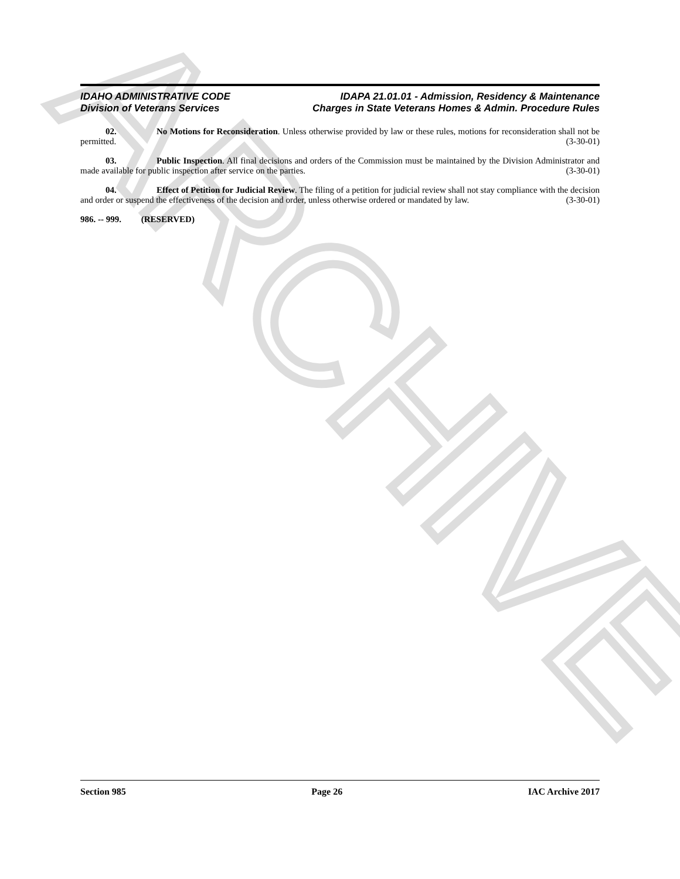ARCHIVE
IDAHO ADMINISTRATIVE CODE
Division of Veterans Services
IDAPA 21.01.01 - Admission, Residency & Maintenance
Charges in State Veterans Homes & Admin. Procedure Rules
02. No Motions for Reconsideration. Unless otherwise provided by law or these rules, motions for reconsideration shall not be permitted. (3-30-01)
03. Public Inspection. All final decisions and orders of the Commission must be maintained by the Division Administrator and made available for public inspection after service on the parties. (3-30-01)
04. Effect of Petition for Judicial Review. The filing of a petition for judicial review shall not stay compliance with the decision and order or suspend the effectiveness of the decision and order, unless otherwise ordered or mandated by law. (3-30-01)
986. -- 999. (RESERVED)
Section 985 Page 26 IAC Archive 2017